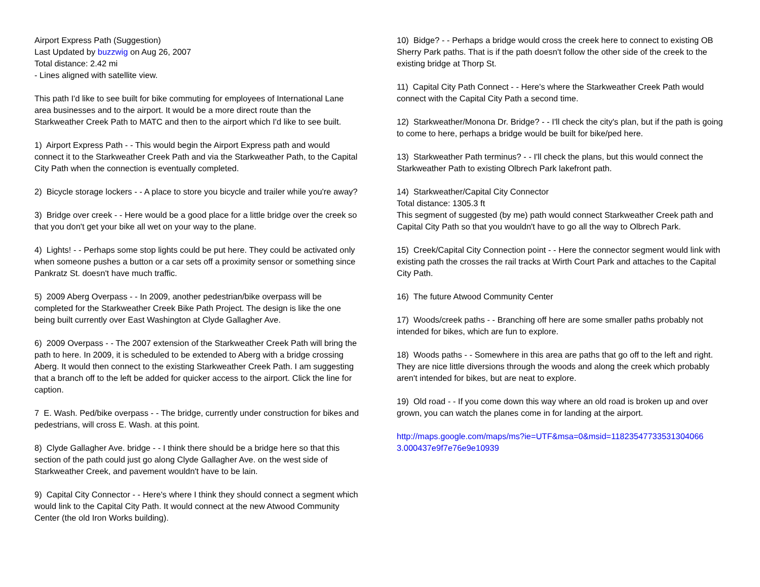Airport Express Path (Suggestion)
Last Updated by buzzwig on Aug 26, 2007
Total distance: 2.42 mi
- Lines aligned with satellite view.
This path I'd like to see built for bike commuting for employees of International Lane area businesses and to the airport. It would be a more direct route than the Starkweather Creek Path to MATC and then to the airport which I'd like to see built.
1) Airport Express Path - - This would begin the Airport Express path and would connect it to the Starkweather Creek Path and via the Starkweather Path, to the Capital City Path when the connection is eventually completed.
2) Bicycle storage lockers - - A place to store you bicycle and trailer while you're away?
3) Bridge over creek - - Here would be a good place for a little bridge over the creek so that you don't get your bike all wet on your way to the plane.
4) Lights! - - Perhaps some stop lights could be put here. They could be activated only when someone pushes a button or a car sets off a proximity sensor or something since Pankratz St. doesn't have much traffic.
5) 2009 Aberg Overpass - - In 2009, another pedestrian/bike overpass will be completed for the Starkweather Creek Bike Path Project. The design is like the one being built currently over East Washington at Clyde Gallagher Ave.
6) 2009 Overpass - - The 2007 extension of the Starkweather Creek Path will bring the path to here. In 2009, it is scheduled to be extended to Aberg with a bridge crossing Aberg. It would then connect to the existing Starkweather Creek Path. I am suggesting that a branch off to the left be added for quicker access to the airport. Click the line for caption.
7 E. Wash. Ped/bike overpass - - The bridge, currently under construction for bikes and pedestrians, will cross E. Wash. at this point.
8) Clyde Gallagher Ave. bridge - - I think there should be a bridge here so that this section of the path could just go along Clyde Gallagher Ave. on the west side of Starkweather Creek, and pavement wouldn't have to be lain.
9) Capital City Connector - - Here's where I think they should connect a segment which would link to the Capital City Path. It would connect at the new Atwood Community Center (the old Iron Works building).
10) Bidge? - - Perhaps a bridge would cross the creek here to connect to existing OB Sherry Park paths. That is if the path doesn't follow the other side of the creek to the existing bridge at Thorp St.
11) Capital City Path Connect - - Here's where the Starkweather Creek Path would connect with the Capital City Path a second time.
12) Starkweather/Monona Dr. Bridge? - - I'll check the city's plan, but if the path is going to come to here, perhaps a bridge would be built for bike/ped here.
13) Starkweather Path terminus? - - I'll check the plans, but this would connect the Starkweather Path to existing Olbrech Park lakefront path.
14) Starkweather/Capital City Connector
Total distance: 1305.3 ft
This segment of suggested (by me) path would connect Starkweather Creek path and Capital City Path so that you wouldn't have to go all the way to Olbrech Park.
15) Creek/Capital City Connection point - - Here the connector segment would link with existing path the crosses the rail tracks at Wirth Court Park and attaches to the Capital City Path.
16) The future Atwood Community Center
17) Woods/creek paths - - Branching off here are some smaller paths probably not intended for bikes, which are fun to explore.
18) Woods paths - - Somewhere in this area are paths that go off to the left and right. They are nice little diversions through the woods and along the creek which probably aren't intended for bikes, but are neat to explore.
19) Old road - - If you come down this way where an old road is broken up and over grown, you can watch the planes come in for landing at the airport.
http://maps.google.com/maps/ms?ie=UTF&msa=0&msid=11823547733531304066 3.000437e9f7e76e9e10939